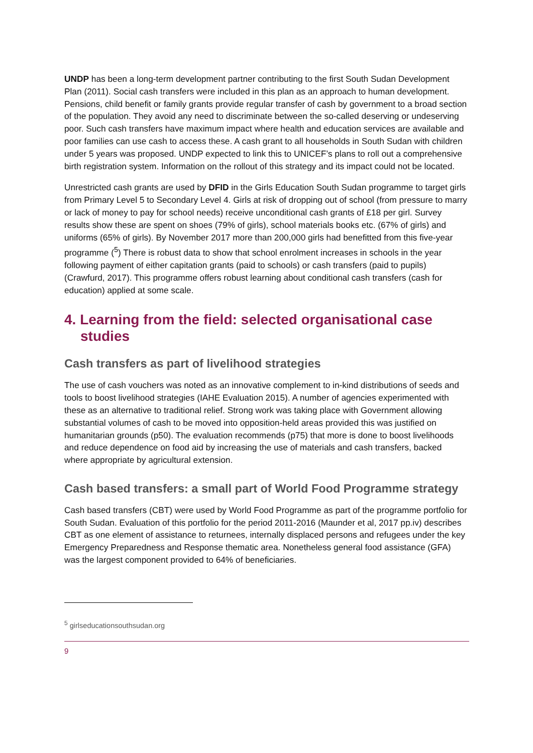UNDP has been a long-term development partner contributing to the first South Sudan Development Plan (2011). Social cash transfers were included in this plan as an approach to human development. Pensions, child benefit or family grants provide regular transfer of cash by government to a broad section of the population. They avoid any need to discriminate between the so-called deserving or undeserving poor. Such cash transfers have maximum impact where health and education services are available and poor families can use cash to access these. A cash grant to all households in South Sudan with children under 5 years was proposed. UNDP expected to link this to UNICEF’s plans to roll out a comprehensive birth registration system. Information on the rollout of this strategy and its impact could not be located.
Unrestricted cash grants are used by DFID in the Girls Education South Sudan programme to target girls from Primary Level 5 to Secondary Level 4. Girls at risk of dropping out of school (from pressure to marry or lack of money to pay for school needs) receive unconditional cash grants of £18 per girl. Survey results show these are spent on shoes (79% of girls), school materials books etc. (67% of girls) and uniforms (65% of girls). By November 2017 more than 200,000 girls had benefitted from this five-year programme (<sup>5</sup>) There is robust data to show that school enrolment increases in schools in the year following payment of either capitation grants (paid to schools) or cash transfers (paid to pupils) (Crawfurd, 2017). This programme offers robust learning about conditional cash transfers (cash for education) applied at some scale.
4. Learning from the field: selected organisational case studies
Cash transfers as part of livelihood strategies
The use of cash vouchers was noted as an innovative complement to in-kind distributions of seeds and tools to boost livelihood strategies (IAHE Evaluation 2015). A number of agencies experimented with these as an alternative to traditional relief. Strong work was taking place with Government allowing substantial volumes of cash to be moved into opposition-held areas provided this was justified on humanitarian grounds (p50). The evaluation recommends (p75) that more is done to boost livelihoods and reduce dependence on food aid by increasing the use of materials and cash transfers, backed where appropriate by agricultural extension.
Cash based transfers: a small part of World Food Programme strategy
Cash based transfers (CBT) were used by World Food Programme as part of the programme portfolio for South Sudan. Evaluation of this portfolio for the period 2011-2016 (Maunder et al, 2017 pp.iv) describes CBT as one element of assistance to returnees, internally displaced persons and refugees under the key Emergency Preparedness and Response thematic area. Nonetheless general food assistance (GFA) was the largest component provided to 64% of beneficiaries.
<sup>5</sup> girlseducationsouthsudan.org
9